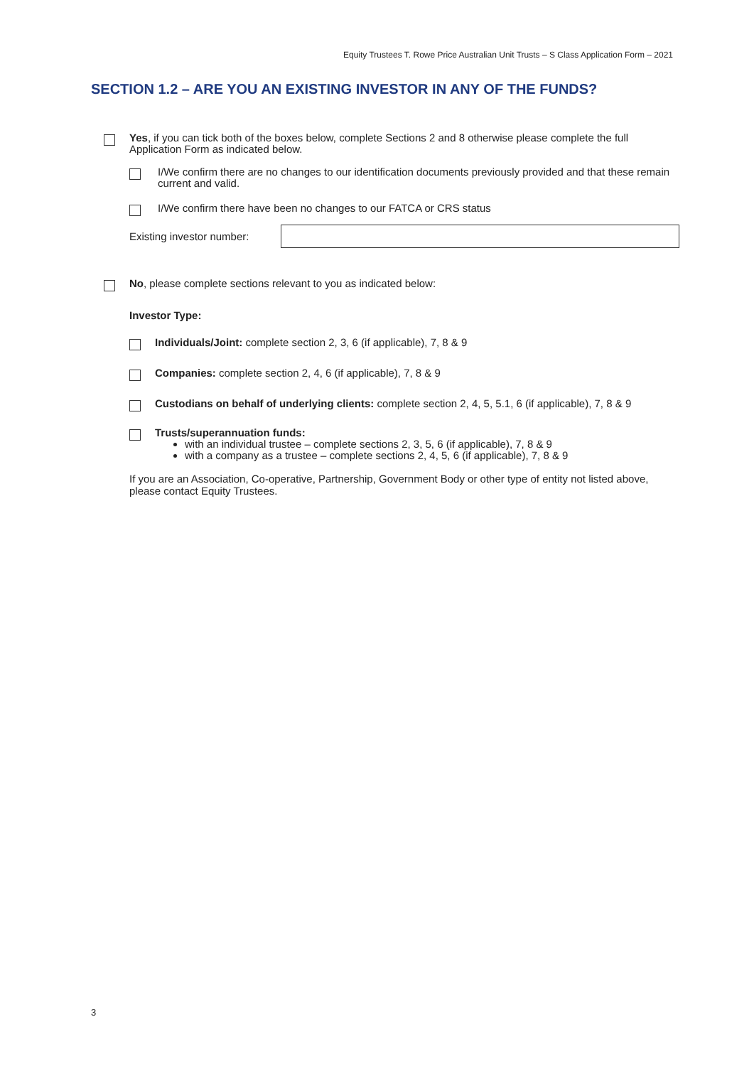Equity Trustees T. Rowe Price Australian Unit Trusts – S Class Application Form – 2021
SECTION 1.2 – ARE YOU AN EXISTING INVESTOR IN ANY OF THE FUNDS?
Yes, if you can tick both of the boxes below, complete Sections 2 and 8 otherwise please complete the full Application Form as indicated below.
I/We confirm there are no changes to our identification documents previously provided and that these remain current and valid.
I/We confirm there have been no changes to our FATCA or CRS status
Existing investor number:
No, please complete sections relevant to you as indicated below:
Investor Type:
Individuals/Joint: complete section 2, 3, 6 (if applicable), 7, 8 & 9
Companies: complete section 2, 4, 6 (if applicable), 7, 8 & 9
Custodians on behalf of underlying clients: complete section 2, 4, 5, 5.1, 6 (if applicable), 7, 8 & 9
Trusts/superannuation funds:
with an individual trustee – complete sections 2, 3, 5, 6 (if applicable), 7, 8 & 9
with a company as a trustee – complete sections 2, 4, 5, 6 (if applicable), 7, 8 & 9
If you are an Association, Co-operative, Partnership, Government Body or other type of entity not listed above, please contact Equity Trustees.
3